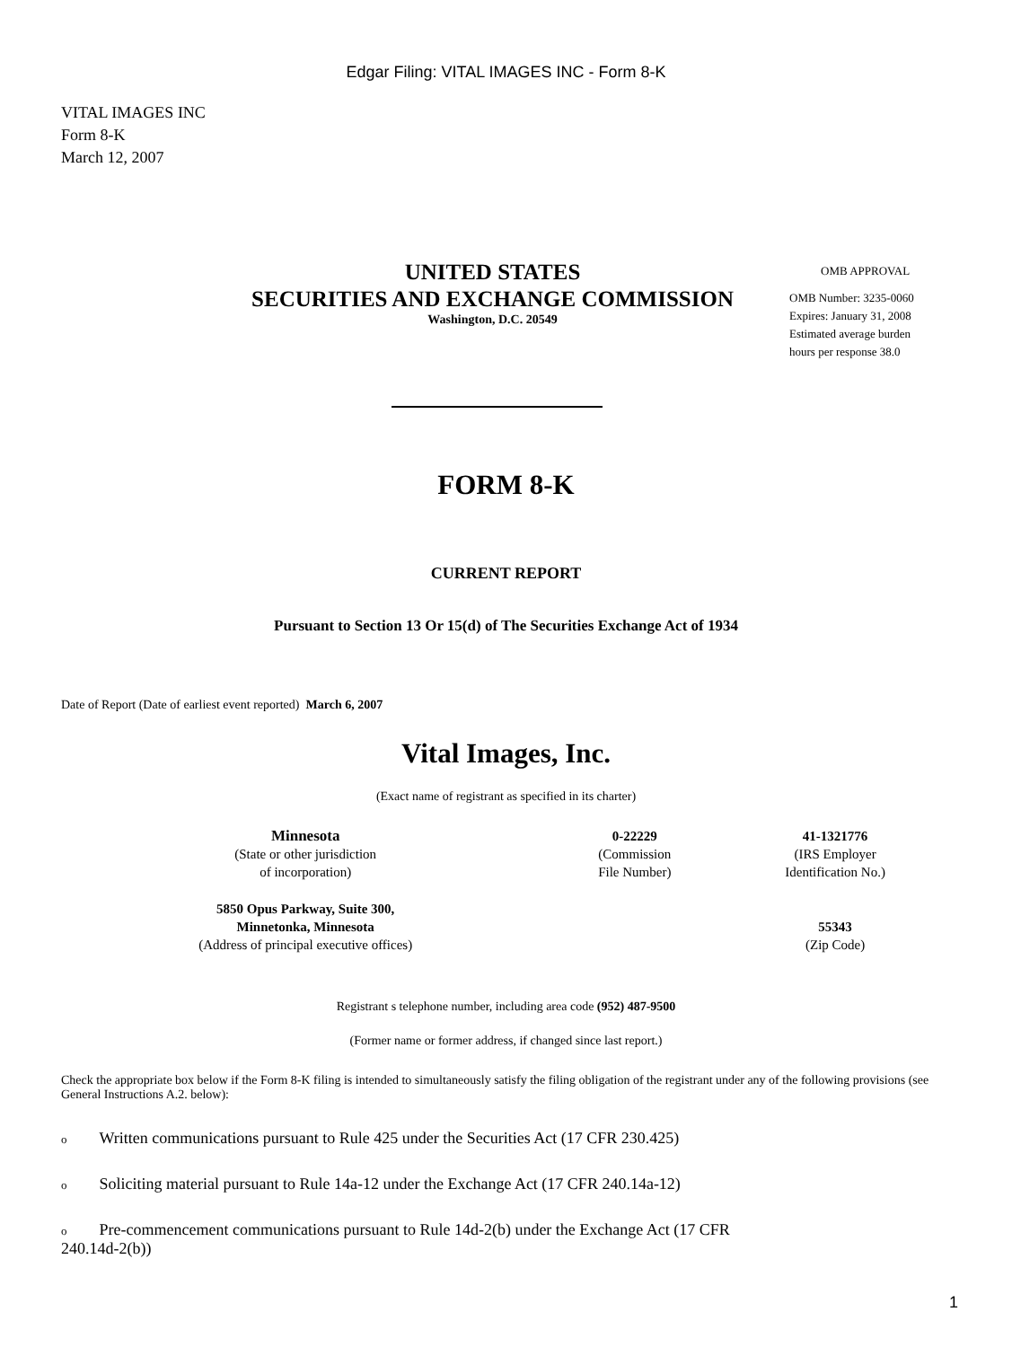Edgar Filing: VITAL IMAGES INC - Form 8-K
VITAL IMAGES INC
Form 8-K
March 12, 2007
UNITED STATES
SECURITIES AND EXCHANGE COMMISSION
Washington, D.C. 20549
OMB APPROVAL
OMB Number: 3235-0060
Expires: January 31, 2008
Estimated average burden
hours per response 38.0
FORM 8-K
CURRENT REPORT
Pursuant to Section 13 Or 15(d) of The Securities Exchange Act of 1934
Date of Report (Date of earliest event reported) March 6, 2007
Vital Images, Inc.
(Exact name of registrant as specified in its charter)
| Minnesota (State or other jurisdiction of incorporation) | 0-22229 (Commission File Number) | 41-1321776 (IRS Employer Identification No.) |
| 5850 Opus Parkway, Suite 300, Minnetonka, Minnesota (Address of principal executive offices) | | 55343 (Zip Code) |
Registrant s telephone number, including area code (952) 487-9500
(Former name or former address, if changed since last report.)
Check the appropriate box below if the Form 8-K filing is intended to simultaneously satisfy the filing obligation of the registrant under any of the following provisions (see General Instructions A.2. below):
o Written communications pursuant to Rule 425 under the Securities Act (17 CFR 230.425)
o Soliciting material pursuant to Rule 14a-12 under the Exchange Act (17 CFR 240.14a-12)
o Pre-commencement communications pursuant to Rule 14d-2(b) under the Exchange Act (17 CFR
240.14d-2(b))
1